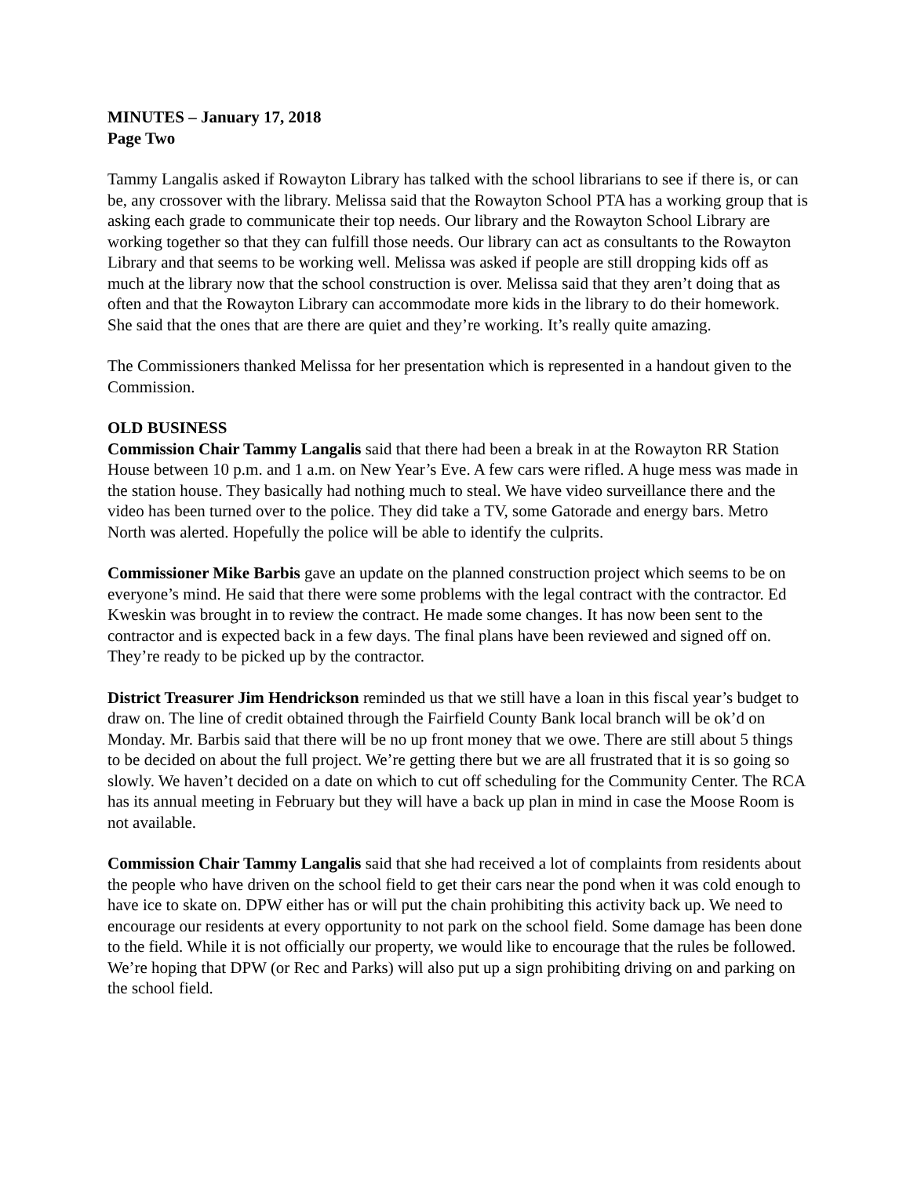MINUTES – January 17, 2018
Page Two
Tammy Langalis asked if Rowayton Library has talked with the school librarians to see if there is, or can be, any crossover with the library. Melissa said that the Rowayton School PTA has a working group that is asking each grade to communicate their top needs. Our library and the Rowayton School Library are working together so that they can fulfill those needs. Our library can act as consultants to the Rowayton Library and that seems to be working well. Melissa was asked if people are still dropping kids off as much at the library now that the school construction is over. Melissa said that they aren’t doing that as often and that the Rowayton Library can accommodate more kids in the library to do their homework. She said that the ones that are there are quiet and they’re working. It’s really quite amazing.
The Commissioners thanked Melissa for her presentation which is represented in a handout given to the Commission.
OLD BUSINESS
Commission Chair Tammy Langalis said that there had been a break in at the Rowayton RR Station House between 10 p.m. and 1 a.m. on New Year’s Eve. A few cars were rifled. A huge mess was made in the station house. They basically had nothing much to steal. We have video surveillance there and the video has been turned over to the police. They did take a TV, some Gatorade and energy bars. Metro North was alerted. Hopefully the police will be able to identify the culprits.
Commissioner Mike Barbis gave an update on the planned construction project which seems to be on everyone’s mind. He said that there were some problems with the legal contract with the contractor. Ed Kweskin was brought in to review the contract. He made some changes. It has now been sent to the contractor and is expected back in a few days. The final plans have been reviewed and signed off on. They’re ready to be picked up by the contractor.
District Treasurer Jim Hendrickson reminded us that we still have a loan in this fiscal year’s budget to draw on. The line of credit obtained through the Fairfield County Bank local branch will be ok’d on Monday. Mr. Barbis said that there will be no up front money that we owe. There are still about 5 things to be decided on about the full project. We’re getting there but we are all frustrated that it is so going so slowly. We haven’t decided on a date on which to cut off scheduling for the Community Center. The RCA has its annual meeting in February but they will have a back up plan in mind in case the Moose Room is not available.
Commission Chair Tammy Langalis said that she had received a lot of complaints from residents about the people who have driven on the school field to get their cars near the pond when it was cold enough to have ice to skate on. DPW either has or will put the chain prohibiting this activity back up. We need to encourage our residents at every opportunity to not park on the school field. Some damage has been done to the field. While it is not officially our property, we would like to encourage that the rules be followed. We’re hoping that DPW (or Rec and Parks) will also put up a sign prohibiting driving on and parking on the school field.